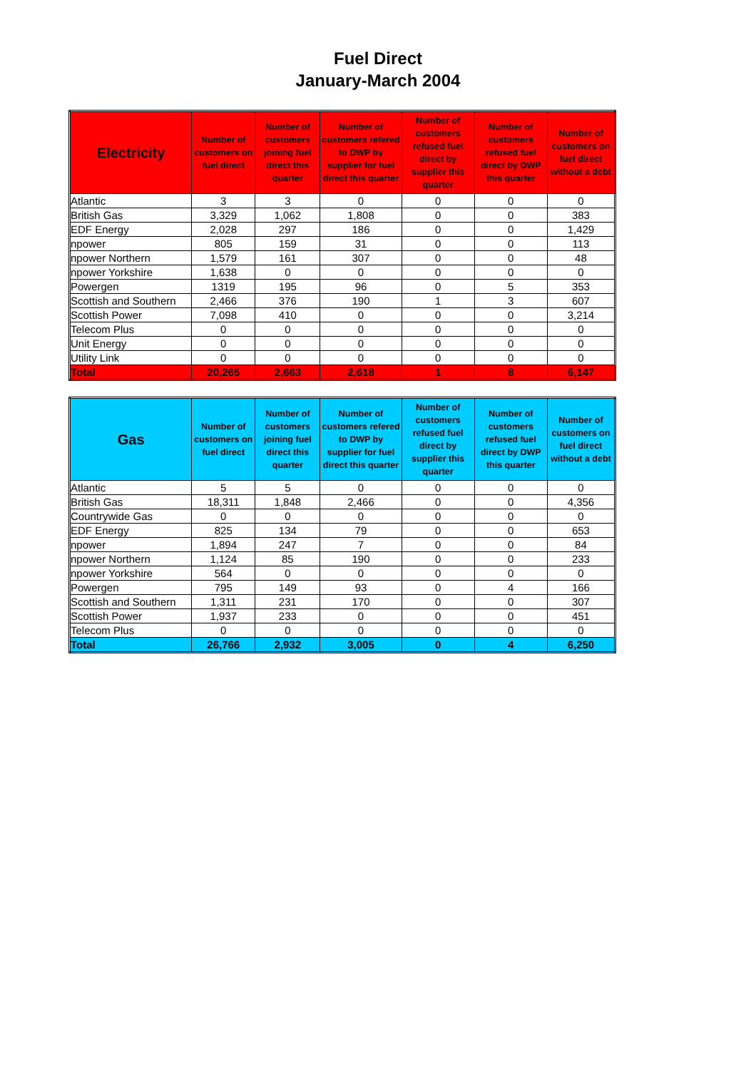Fuel Direct
January-March 2004
| Electricity | Number of customers on fuel direct | Number of customers joining fuel direct this quarter | Number of customers refered to DWP by supplier for fuel direct this quarter | Number of customers refused fuel direct by supplier this quarter | Number of customers refused fuel direct by DWP this quarter | Number of customers on fuel direct without a debt |
| --- | --- | --- | --- | --- | --- | --- |
| Atlantic | 3 | 3 | 0 | 0 | 0 | 0 |
| British Gas | 3,329 | 1,062 | 1,808 | 0 | 0 | 383 |
| EDF Energy | 2,028 | 297 | 186 | 0 | 0 | 1,429 |
| npower | 805 | 159 | 31 | 0 | 0 | 113 |
| npower Northern | 1,579 | 161 | 307 | 0 | 0 | 48 |
| npower Yorkshire | 1,638 | 0 | 0 | 0 | 0 | 0 |
| Powergen | 1319 | 195 | 96 | 0 | 5 | 353 |
| Scottish and Southern | 2,466 | 376 | 190 | 1 | 3 | 607 |
| Scottish Power | 7,098 | 410 | 0 | 0 | 0 | 3,214 |
| Telecom Plus | 0 | 0 | 0 | 0 | 0 | 0 |
| Unit Energy | 0 | 0 | 0 | 0 | 0 | 0 |
| Utility Link | 0 | 0 | 0 | 0 | 0 | 0 |
| Total | 20,265 | 2,663 | 2,618 | 1 | 8 | 6,147 |
| Gas | Number of customers on fuel direct | Number of customers joining fuel direct this quarter | Number of customers refered to DWP by supplier for fuel direct this quarter | Number of customers refused fuel direct by supplier this quarter | Number of customers refused fuel direct by DWP this quarter | Number of customers on fuel direct without a debt |
| --- | --- | --- | --- | --- | --- | --- |
| Atlantic | 5 | 5 | 0 | 0 | 0 | 0 |
| British Gas | 18,311 | 1,848 | 2,466 | 0 | 0 | 4,356 |
| Countrywide Gas | 0 | 0 | 0 | 0 | 0 | 0 |
| EDF Energy | 825 | 134 | 79 | 0 | 0 | 653 |
| npower | 1,894 | 247 | 7 | 0 | 0 | 84 |
| npower Northern | 1,124 | 85 | 190 | 0 | 0 | 233 |
| npower Yorkshire | 564 | 0 | 0 | 0 | 0 | 0 |
| Powergen | 795 | 149 | 93 | 0 | 4 | 166 |
| Scottish and Southern | 1,311 | 231 | 170 | 0 | 0 | 307 |
| Scottish Power | 1,937 | 233 | 0 | 0 | 0 | 451 |
| Telecom Plus | 0 | 0 | 0 | 0 | 0 | 0 |
| Total | 26,766 | 2,932 | 3,005 | 0 | 4 | 6,250 |